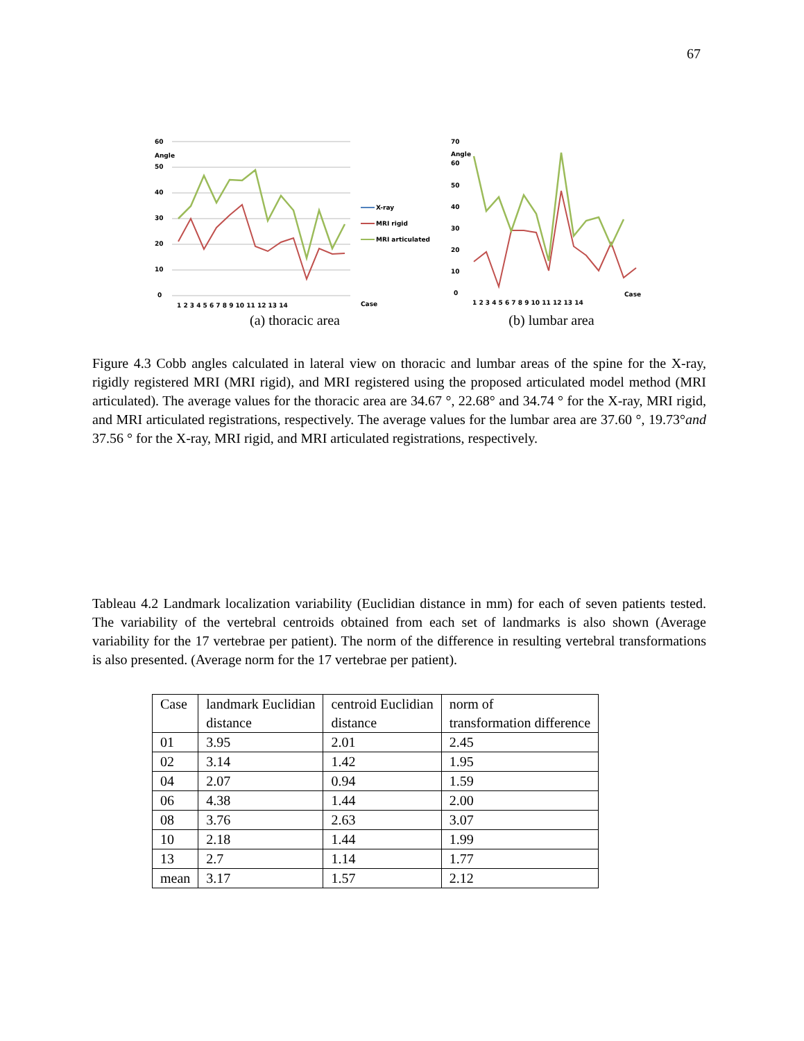67
60
Angle
50
40
30
20
10
0
1 2 3 4 5 6 7 8 9 10 11 12 13 14
X-ray
MRI rigid
MRI articulated
Case
(a) thoracic area
70
Angle
60
50
40
30
20
10
0
1 2 3 4 5 6 7 8 9 10 11 12 13 14
Case
(b) lumbar area
Figure 4.3 Cobb angles calculated in lateral view on thoracic and lumbar areas of the spine for the X-ray, rigidly registered MRI (MRI rigid), and MRI registered using the proposed articulated model method (MRI articulated). The average values for the thoracic area are 34.67 °, 22.68° and 34.74 ° for the X-ray, MRI rigid, and MRI articulated registrations, respectively. The average values for the lumbar area are 37.60 °, 19.73°and 37.56 ° for the X-ray, MRI rigid, and MRI articulated registrations, respectively.
Tableau 4.2 Landmark localization variability (Euclidian distance in mm) for each of seven patients tested. The variability of the vertebral centroids obtained from each set of landmarks is also shown (Average variability for the 17 vertebrae per patient). The norm of the difference in resulting vertebral transformations is also presented. (Average norm for the 17 vertebrae per patient).
| Case | landmark Euclidian distance | centroid Euclidian distance | norm of transformation difference |
| --- | --- | --- | --- |
| 01 | 3.95 | 2.01 | 2.45 |
| 02 | 3.14 | 1.42 | 1.95 |
| 04 | 2.07 | 0.94 | 1.59 |
| 06 | 4.38 | 1.44 | 2.00 |
| 08 | 3.76 | 2.63 | 3.07 |
| 10 | 2.18 | 1.44 | 1.99 |
| 13 | 2.7 | 1.14 | 1.77 |
| mean | 3.17 | 1.57 | 2.12 |